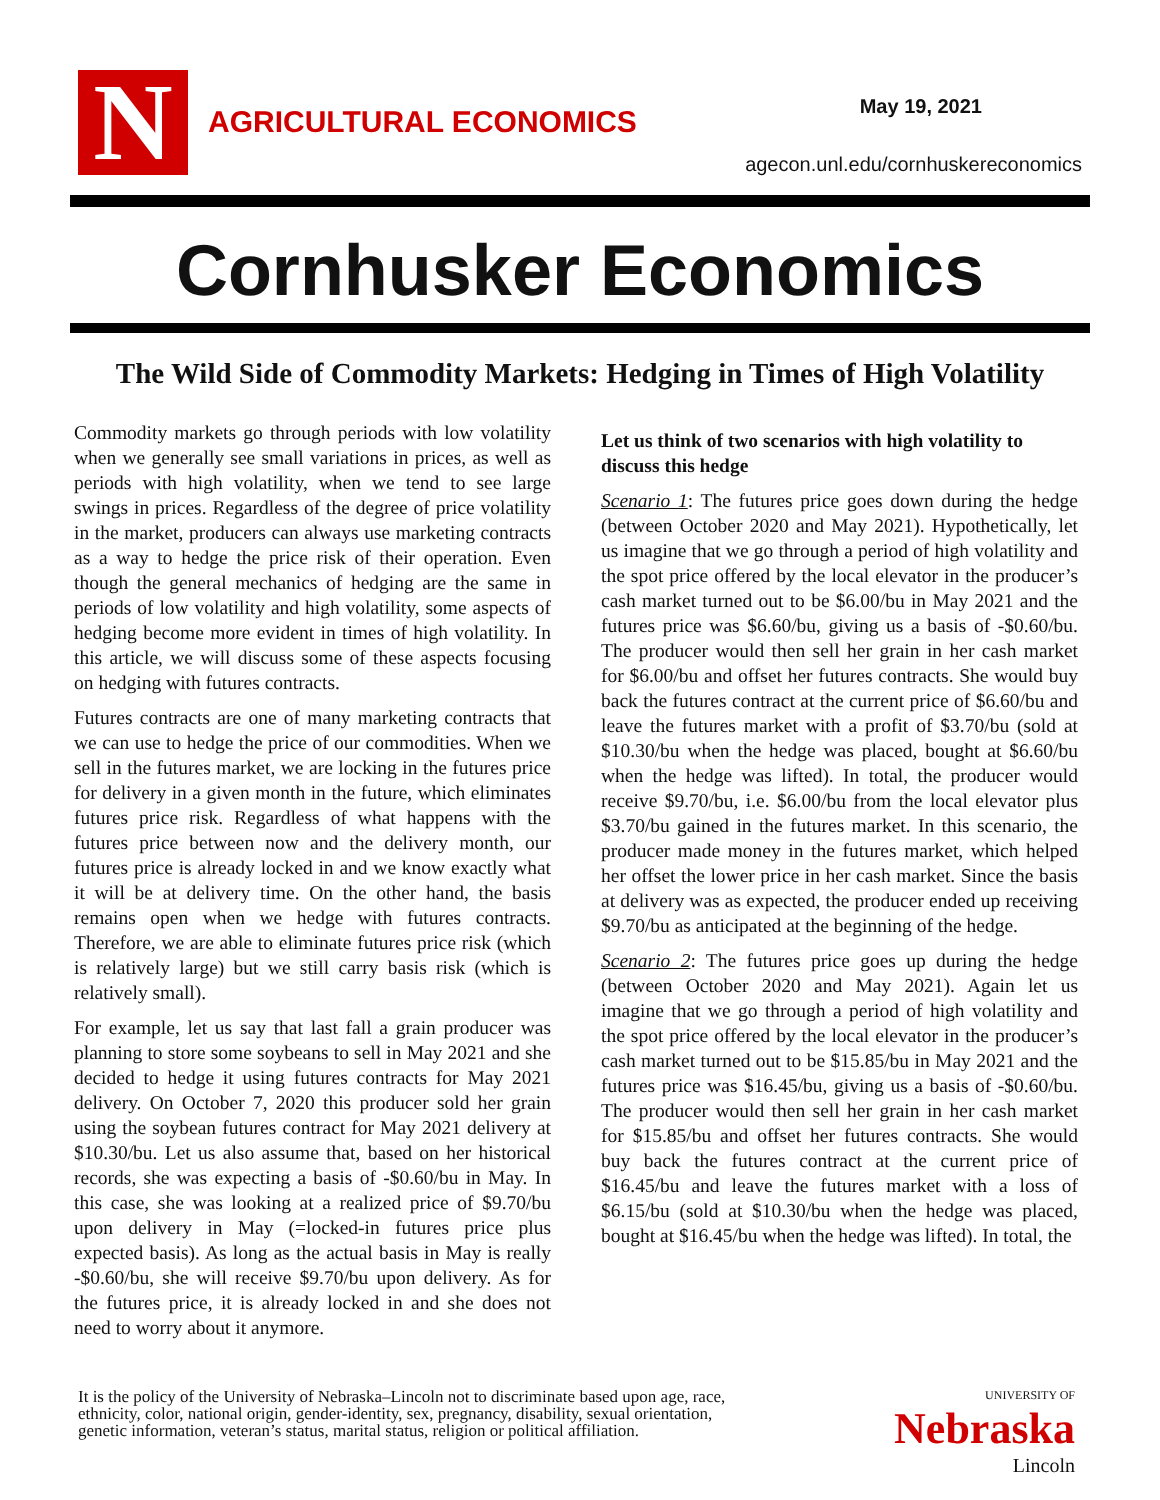N AGRICULTURAL ECONOMICS May 19, 2021
agecon.unl.edu/cornhuskereconomics
Cornhusker Economics
The Wild Side of Commodity Markets: Hedging in Times of High Volatility
Commodity markets go through periods with low volatility when we generally see small variations in prices, as well as periods with high volatility, when we tend to see large swings in prices. Regardless of the degree of price volatility in the market, producers can always use marketing contracts as a way to hedge the price risk of their operation. Even though the general mechanics of hedging are the same in periods of low volatility and high volatility, some aspects of hedging become more evident in times of high volatility. In this article, we will discuss some of these aspects focusing on hedging with futures contracts.
Futures contracts are one of many marketing contracts that we can use to hedge the price of our commodities. When we sell in the futures market, we are locking in the futures price for delivery in a given month in the future, which eliminates futures price risk. Regardless of what happens with the futures price between now and the delivery month, our futures price is already locked in and we know exactly what it will be at delivery time. On the other hand, the basis remains open when we hedge with futures contracts. Therefore, we are able to eliminate futures price risk (which is relatively large) but we still carry basis risk (which is relatively small).
For example, let us say that last fall a grain producer was planning to store some soybeans to sell in May 2021 and she decided to hedge it using futures contracts for May 2021 delivery. On October 7, 2020 this producer sold her grain using the soybean futures contract for May 2021 delivery at $10.30/bu. Let us also assume that, based on her historical records, she was expecting a basis of -$0.60/bu in May. In this case, she was looking at a realized price of $9.70/bu upon delivery in May (=locked-in futures price plus expected basis). As long as the actual basis in May is really -$0.60/bu, she will receive $9.70/bu upon delivery. As for the futures price, it is already locked in and she does not need to worry about it anymore.
Let us think of two scenarios with high volatility to discuss this hedge
Scenario 1: The futures price goes down during the hedge (between October 2020 and May 2021). Hypothetically, let us imagine that we go through a period of high volatility and the spot price offered by the local elevator in the producer’s cash market turned out to be $6.00/bu in May 2021 and the futures price was $6.60/bu, giving us a basis of -$0.60/bu. The producer would then sell her grain in her cash market for $6.00/bu and offset her futures contracts. She would buy back the futures contract at the current price of $6.60/bu and leave the futures market with a profit of $3.70/bu (sold at $10.30/bu when the hedge was placed, bought at $6.60/bu when the hedge was lifted). In total, the producer would receive $9.70/bu, i.e. $6.00/bu from the local elevator plus $3.70/bu gained in the futures market. In this scenario, the producer made money in the futures market, which helped her offset the lower price in her cash market. Since the basis at delivery was as expected, the producer ended up receiving $9.70/bu as anticipated at the beginning of the hedge.
Scenario 2: The futures price goes up during the hedge (between October 2020 and May 2021). Again let us imagine that we go through a period of high volatility and the spot price offered by the local elevator in the producer’s cash market turned out to be $15.85/bu in May 2021 and the futures price was $16.45/bu, giving us a basis of -$0.60/bu. The producer would then sell her grain in her cash market for $15.85/bu and offset her futures contracts. She would buy back the futures contract at the current price of $16.45/bu and leave the futures market with a loss of $6.15/bu (sold at $10.30/bu when the hedge was placed, bought at $16.45/bu when the hedge was lifted). In total, the
It is the policy of the University of Nebraska–Lincoln not to discriminate based upon age, race,
ethnicity, color, national origin, gender-identity, sex, pregnancy, disability, sexual orientation,
genetic information, veteran’s status, marital status, religion or political affiliation.
UNIVERSITY OF
Nebraska
Lincoln